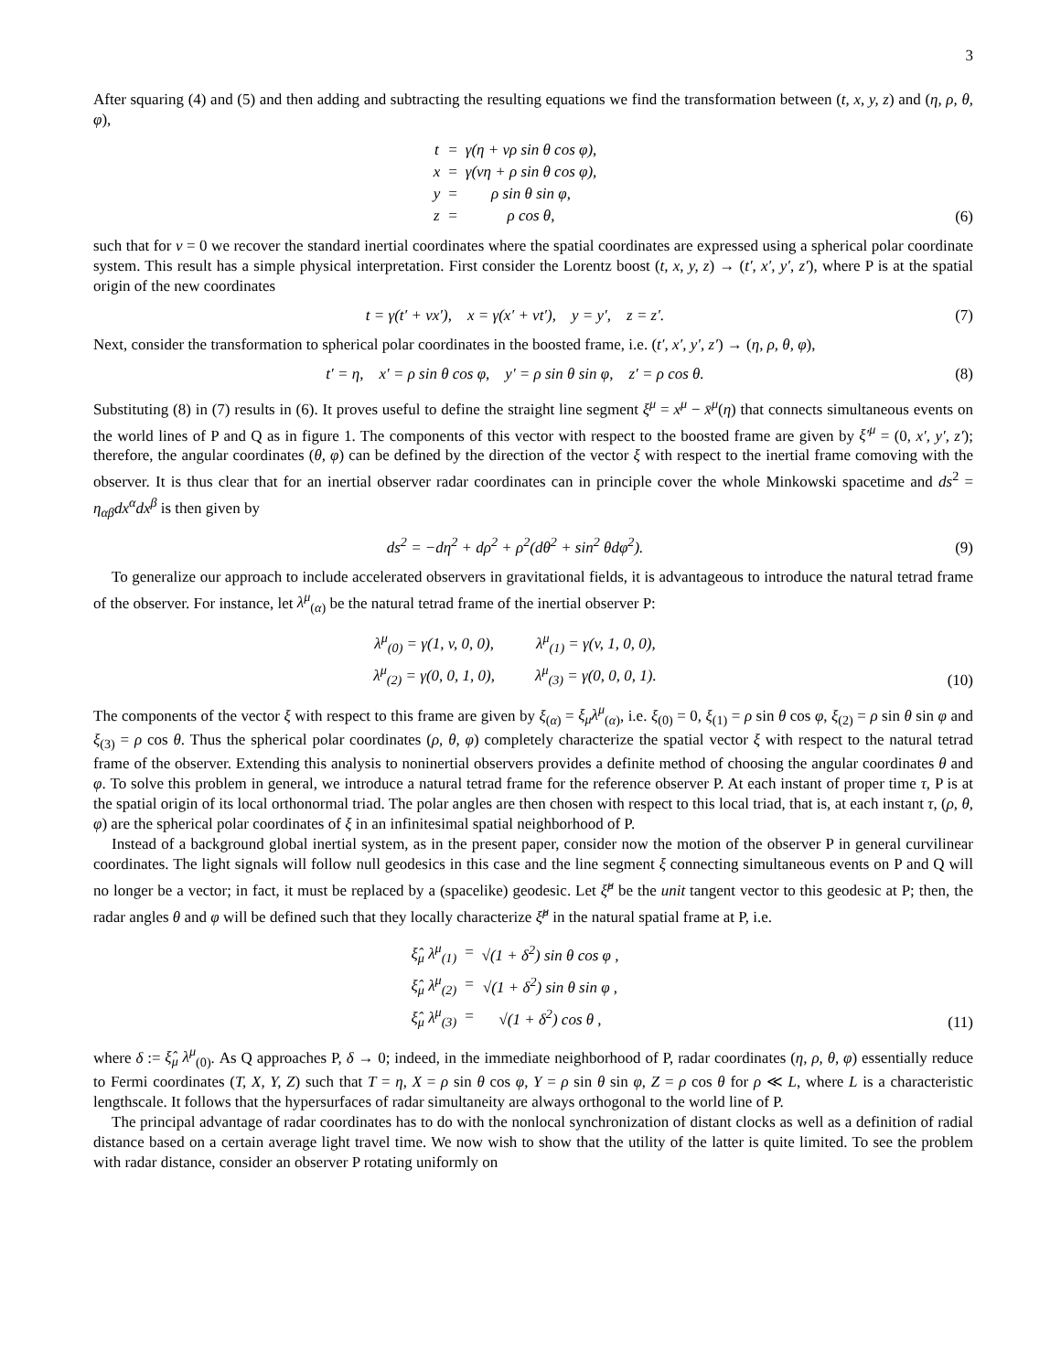3
After squaring (4) and (5) and then adding and subtracting the resulting equations we find the transformation between (t, x, y, z) and (η, ρ, θ, φ),
| t | = | γ(η + vρ sin θ cos φ), |
| x | = | γ(vη + ρ sin θ cos φ), |
| y | = | ρ sin θ sin φ, |
| z | = | ρ cos θ, |
(6)
such that for v = 0 we recover the standard inertial coordinates where the spatial coordinates are expressed using a spherical polar coordinate system. This result has a simple physical interpretation. First consider the Lorentz boost (t, x, y, z) → (t′, x′, y′, z′), where P is at the spatial origin of the new coordinates
t = γ(t′ + vx′), x = γ(x′ + vt′), y = y′, z = z′.
(7)
Next, consider the transformation to spherical polar coordinates in the boosted frame, i.e. (t′, x′, y′, z′) → (η, ρ, θ, φ),
t′ = η, x′ = ρ sin θ cos φ, y′ = ρ sin θ sin φ, z′ = ρ cos θ.
(8)
Substituting (8) in (7) results in (6). It proves useful to define the straight line segment ξ<sup>μ</sup> = x<sup>μ</sup> − x̄<sup>μ</sup>(η) that connects simultaneous events on the world lines of P and Q as in figure 1. The components of this vector with respect to the boosted frame are given by ξ′<sup>μ</sup> = (0, x′, y′, z′); therefore, the angular coordinates (θ, φ) can be defined by the direction of the vector ξ with respect to the inertial frame comoving with the observer. It is thus clear that for an inertial observer radar coordinates can in principle cover the whole Minkowski spacetime and ds<sup>2</sup> = η<sub>αβ</sub>dx<sup>α</sup>dx<sup>β</sup> is then given by
ds<sup>2</sup> = −dη<sup>2</sup> + dρ<sup>2</sup> + ρ<sup>2</sup>(dθ<sup>2</sup> + sin<sup>2</sup> θdφ<sup>2</sup>).
(9)
To generalize our approach to include accelerated observers in gravitational fields, it is advantageous to introduce the natural tetrad frame of the observer. For instance, let λ<sup>μ</sup><sub>(α)</sub> be the natural tetrad frame of the inertial observer P:
| λ<sup>μ</sup><sub>(0)</sub> = γ(1, v, 0, 0), | λ<sup>μ</sup><sub>(1)</sub> = γ(v, 1, 0, 0), |
| λ<sup>μ</sup><sub>(2)</sub> = γ(0, 0, 1, 0), | λ<sup>μ</sup><sub>(3)</sub> = γ(0, 0, 0, 1). |
(10)
The components of the vector ξ with respect to this frame are given by ξ<sub>(α)</sub> = ξ<sub>μ</sub>λ<sup>μ</sup><sub>(α)</sub>, i.e. ξ<sub>(0)</sub> = 0, ξ<sub>(1)</sub> = ρ sin θ cos φ, ξ<sub>(2)</sub> = ρ sin θ sin φ and ξ<sub>(3)</sub> = ρ cos θ. Thus the spherical polar coordinates (ρ, θ, φ) completely characterize the spatial vector ξ with respect to the natural tetrad frame of the observer. Extending this analysis to noninertial observers provides a definite method of choosing the angular coordinates θ and φ. To solve this problem in general, we introduce a natural tetrad frame for the reference observer P. At each instant of proper time τ, P is at the spatial origin of its local orthonormal triad. The polar angles are then chosen with respect to this local triad, that is, at each instant τ, (ρ, θ, φ) are the spherical polar coordinates of ξ in an infinitesimal spatial neighborhood of P.
Instead of a background global inertial system, as in the present paper, consider now the motion of the observer P in general curvilinear coordinates. The light signals will follow null geodesics in this case and the line segment ξ connecting simultaneous events on P and Q will no longer be a vector; in fact, it must be replaced by a (spacelike) geodesic. Let ξ̂<sup>μ</sup> be the unit tangent vector to this geodesic at P; then, the radar angles θ and φ will be defined such that they locally characterize ξ̂<sup>μ</sup> in the natural spatial frame at P, i.e.
| ξ̂<sub>μ</sub> λ<sup>μ</sup><sub>(1)</sub> | = | √(1 + δ<sup>2</sup>) sin θ cos φ , |
| ξ̂<sub>μ</sub> λ<sup>μ</sup><sub>(2)</sub> | = | √(1 + δ<sup>2</sup>) sin θ sin φ , |
| ξ̂<sub>μ</sub> λ<sup>μ</sup><sub>(3)</sub> | = | √(1 + δ<sup>2</sup>) cos θ , |
(11)
where δ := ξ̂<sub>μ</sub> λ<sup>μ</sup><sub>(0)</sub>. As Q approaches P, δ → 0; indeed, in the immediate neighborhood of P, radar coordinates (η, ρ, θ, φ) essentially reduce to Fermi coordinates (T, X, Y, Z) such that T = η, X = ρ sin θ cos φ, Y = ρ sin θ sin φ, Z = ρ cos θ for ρ ≪ L, where L is a characteristic lengthscale. It follows that the hypersurfaces of radar simultaneity are always orthogonal to the world line of P.
The principal advantage of radar coordinates has to do with the nonlocal synchronization of distant clocks as well as a definition of radial distance based on a certain average light travel time. We now wish to show that the utility of the latter is quite limited. To see the problem with radar distance, consider an observer P rotating uniformly on